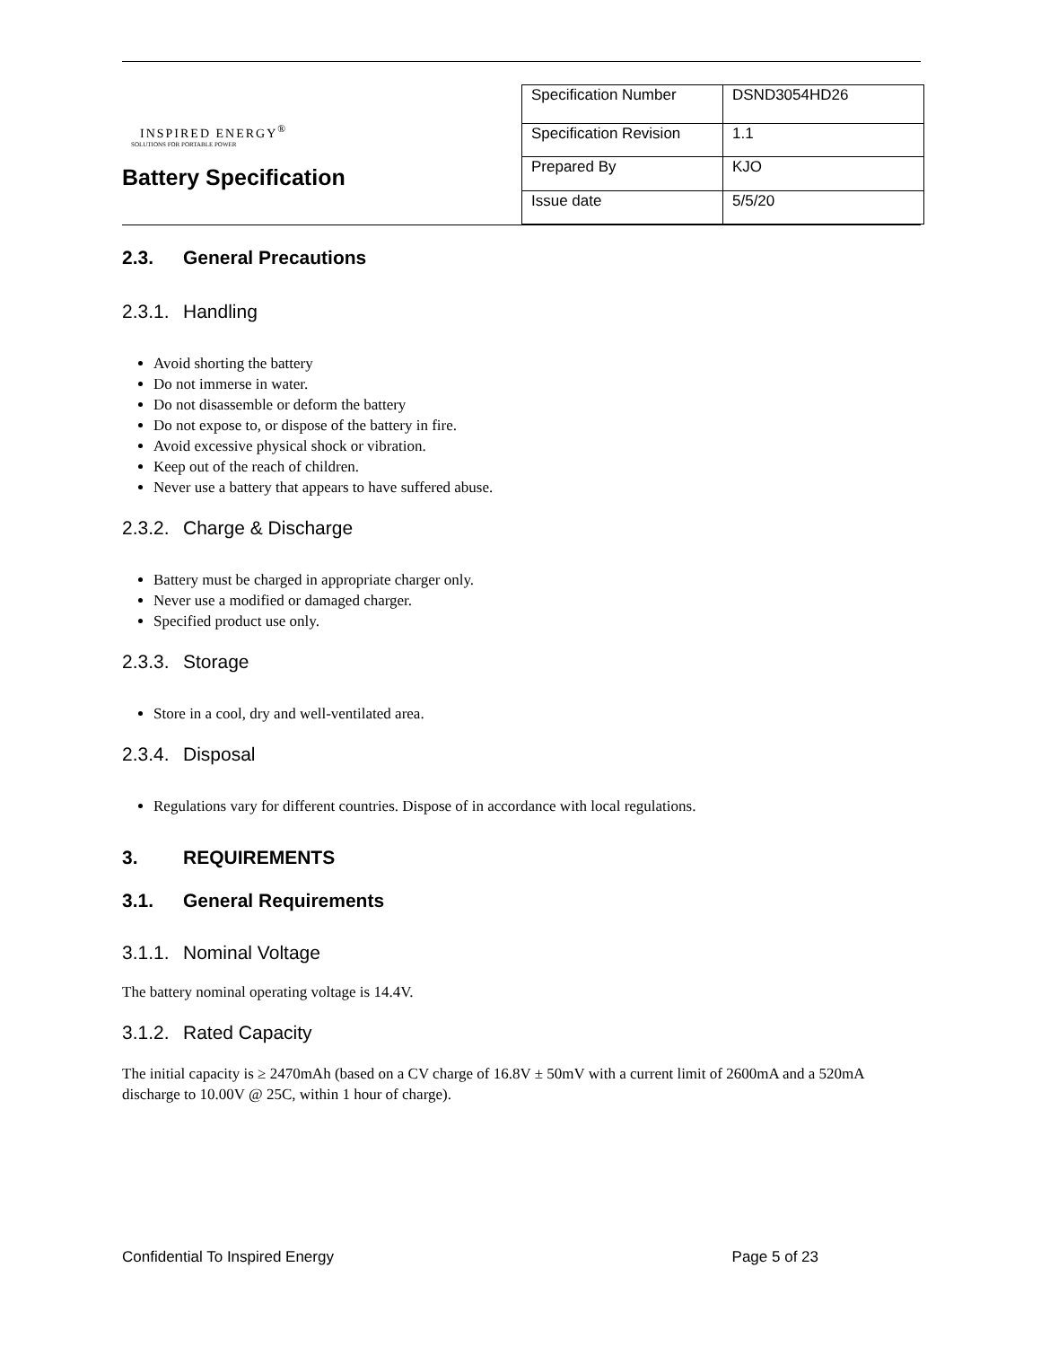INSPIRED ENERGY<sup>®</sup>
SOLUTIONS FOR PORTABLE POWER
Battery Specification
| Specification Number | DSND3054HD26 |
| Specification Revision | 1.1 |
| Prepared By | KJO |
| Issue date | 5/5/20 |
2.3. General Precautions
2.3.1. Handling
Avoid shorting the battery
Do not immerse in water.
Do not disassemble or deform the battery
Do not expose to, or dispose of the battery in fire.
Avoid excessive physical shock or vibration.
Keep out of the reach of children.
Never use a battery that appears to have suffered abuse.
2.3.2. Charge & Discharge
Battery must be charged in appropriate charger only.
Never use a modified or damaged charger.
Specified product use only.
2.3.3. Storage
Store in a cool, dry and well-ventilated area.
2.3.4. Disposal
Regulations vary for different countries. Dispose of in accordance with local regulations.
3. REQUIREMENTS
3.1. General Requirements
3.1.1. Nominal Voltage
The battery nominal operating voltage is 14.4V.
3.1.2. Rated Capacity
The initial capacity is ≥ 2470mAh (based on a CV charge of 16.8V ± 50mV with a current limit of 2600mA and a 520mA discharge to 10.00V @ 25C, within 1 hour of charge).
Confidential To Inspired Energy Page 5 of 23